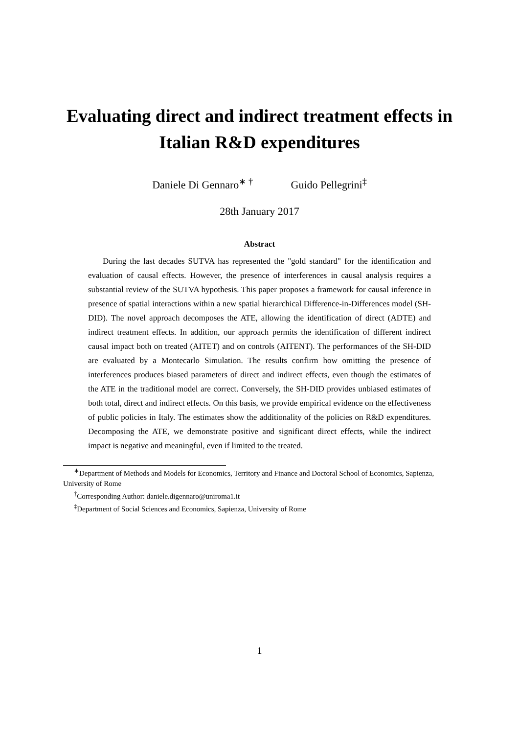Evaluating direct and indirect treatment effects in Italian R&D expenditures
Daniele Di Gennaro<sup>∗ †</sup> Guido Pellegrini<sup>‡</sup>
28th January 2017
Abstract
During the last decades SUTVA has represented the "gold standard" for the identification and evaluation of causal effects. However, the presence of interferences in causal analysis requires a substantial review of the SUTVA hypothesis. This paper proposes a framework for causal inference in presence of spatial interactions within a new spatial hierarchical Difference-in-Differences model (SH-DID). The novel approach decomposes the ATE, allowing the identification of direct (ADTE) and indirect treatment effects. In addition, our approach permits the identification of different indirect causal impact both on treated (AITET) and on controls (AITENT). The performances of the SH-DID are evaluated by a Montecarlo Simulation. The results confirm how omitting the presence of interferences produces biased parameters of direct and indirect effects, even though the estimates of the ATE in the traditional model are correct. Conversely, the SH-DID provides unbiased estimates of both total, direct and indirect effects. On this basis, we provide empirical evidence on the effectiveness of public policies in Italy. The estimates show the additionality of the policies on R&D expenditures. Decomposing the ATE, we demonstrate positive and significant direct effects, while the indirect impact is negative and meaningful, even if limited to the treated.
<sup>∗</sup>Department of Methods and Models for Economics, Territory and Finance and Doctoral School of Economics, Sapienza, University of Rome
<sup>†</sup> Corresponding Author: daniele.digennaro@uniroma1.it
<sup>‡</sup> Department of Social Sciences and Economics, Sapienza, University of Rome
1